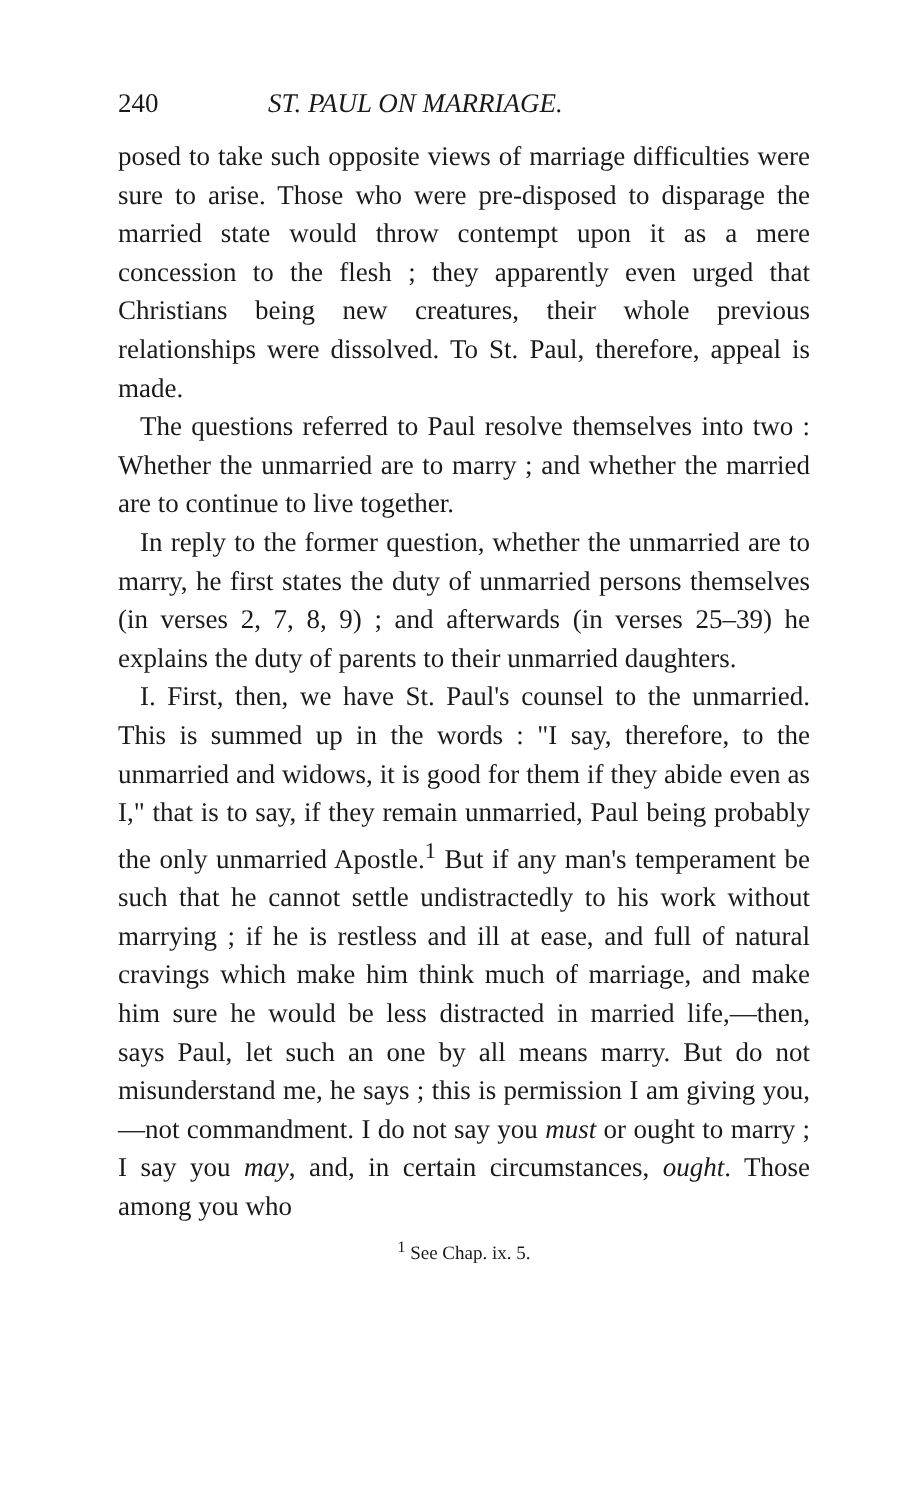240 ST. PAUL ON MARRIAGE.
posed to take such opposite views of marriage difficulties were sure to arise. Those who were pre-disposed to disparage the married state would throw contempt upon it as a mere concession to the flesh ; they apparently even urged that Christians being new creatures, their whole previous relationships were dissolved. To St. Paul, therefore, appeal is made.
The questions referred to Paul resolve themselves into two : Whether the unmarried are to marry ; and whether the married are to continue to live together.
In reply to the former question, whether the unmarried are to marry, he first states the duty of unmarried persons themselves (in verses 2, 7, 8, 9) ; and afterwards (in verses 25–39) he explains the duty of parents to their unmarried daughters.
I. First, then, we have St. Paul's counsel to the unmarried. This is summed up in the words : "I say, therefore, to the unmarried and widows, it is good for them if they abide even as I," that is to say, if they remain unmarried, Paul being probably the only unmarried Apostle.<sup>1</sup> But if any man's temperament be such that he cannot settle undistractedly to his work without marrying ; if he is restless and ill at ease, and full of natural cravings which make him think much of marriage, and make him sure he would be less distracted in married life,—then, says Paul, let such an one by all means marry. But do not misunderstand me, he says ; this is permission I am giving you,—not commandment. I do not say you must or ought to marry ; I say you may, and, in certain circumstances, ought. Those among you who
<sup>1</sup> See Chap. ix. 5.